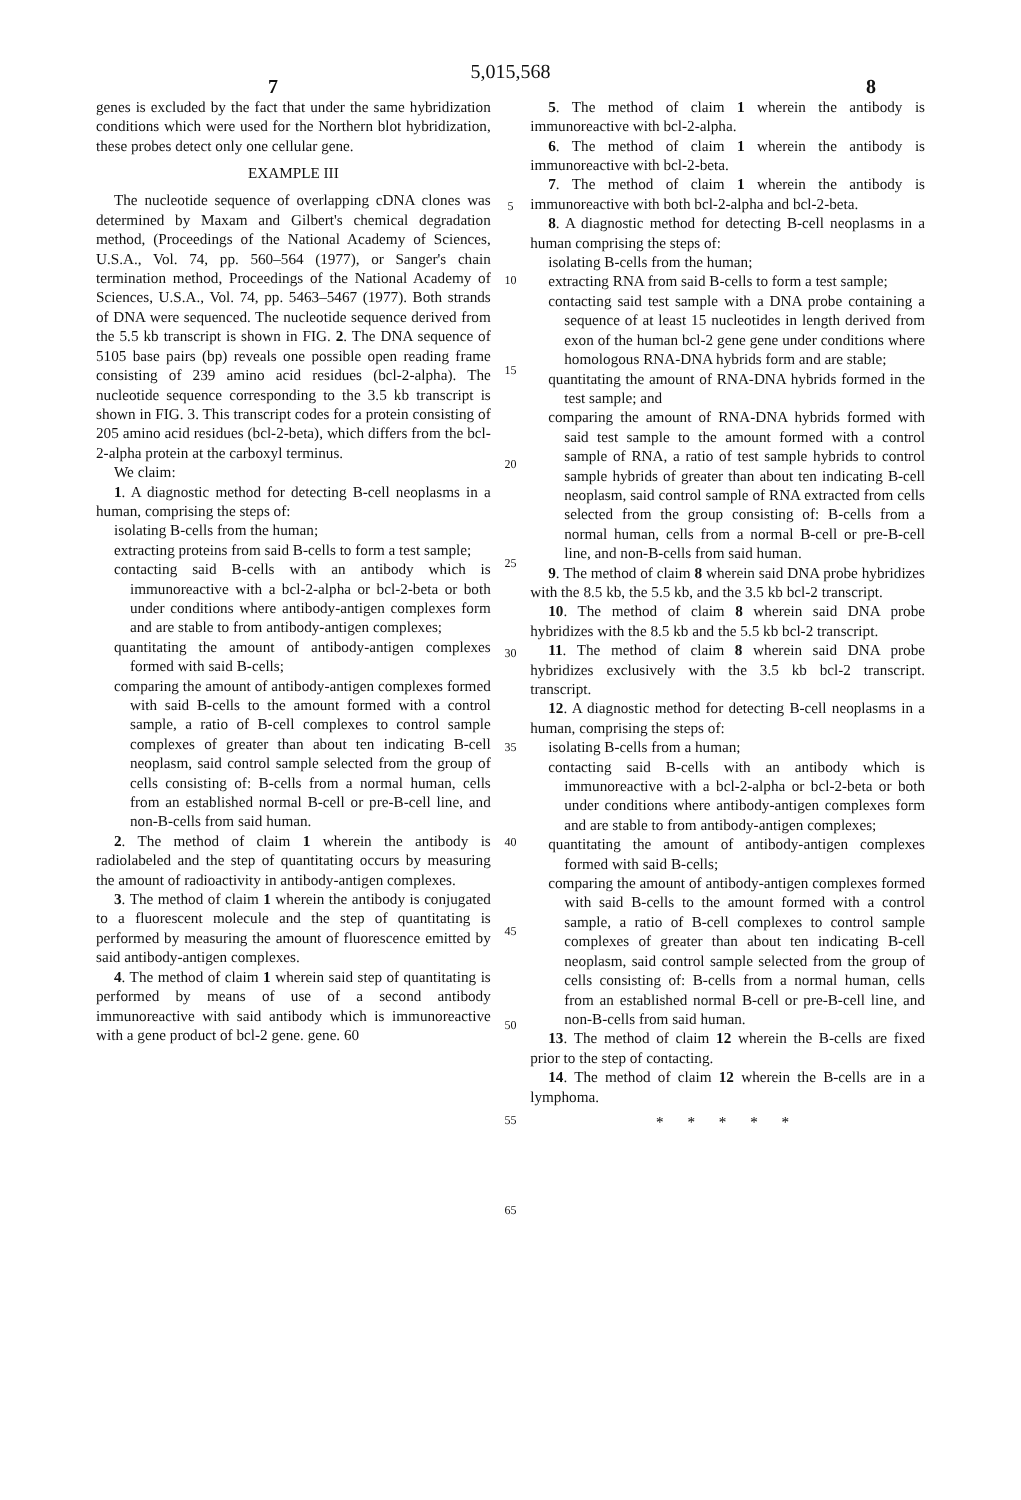5,015,568
7 8
genes is excluded by the fact that under the same hybridization conditions which were used for the Northern blot hybridization, these probes detect only one cellular gene.
EXAMPLE III
The nucleotide sequence of overlapping cDNA clones was determined by Maxam and Gilbert's chemical degradation method, (Proceedings of the National Academy of Sciences, U.S.A., Vol. 74, pp. 560–564 (1977), or Sanger's chain termination method, Proceedings of the National Academy of Sciences, U.S.A., Vol. 74, pp. 5463–5467 (1977). Both strands of DNA were sequenced. The nucleotide sequence derived from the 5.5 kb transcript is shown in FIG. 2. The DNA sequence of 5105 base pairs (bp) reveals one possible open reading frame consisting of 239 amino acid residues (bcl-2-alpha). The nucleotide sequence corresponding to the 3.5 kb transcript is shown in FIG. 3. This transcript codes for a protein consisting of 205 amino acid residues (bcl-2-beta), which differs from the bcl-2-alpha protein at the carboxyl terminus.
We claim:
1. A diagnostic method for detecting B-cell neoplasms in a human, comprising the steps of:
isolating B-cells from the human;
extracting proteins from said B-cells to form a test sample;
contacting said B-cells with an antibody which is immunoreactive with a bcl-2-alpha or bcl-2-beta or both under conditions where antibody-antigen complexes form and are stable to from antibody-antigen complexes;
quantitating the amount of antibody-antigen complexes formed with said B-cells;
comparing the amount of antibody-antigen complexes formed with said B-cells to the amount formed with a control sample, a ratio of B-cell complexes to control sample complexes of greater than about ten indicating B-cell neoplasm, said control sample selected from the group of cells consisting of: B-cells from a normal human, cells from an established normal B-cell or pre-B-cell line, and non-B-cells from said human.
2. The method of claim 1 wherein the antibody is radiolabeled and the step of quantitating occurs by measuring the amount of radioactivity in antibody-antigen complexes.
3. The method of claim 1 wherein the antibody is conjugated to a fluorescent molecule and the step of quantitating is performed by measuring the amount of fluorescence emitted by said antibody-antigen complexes.
4. The method of claim 1 wherein said step of quantitating is performed by means of use of a second antibody immunoreactive with said antibody which is immunoreactive with a gene product of bcl-2 gene. gene. 60
5
10
15
20
25
30
35
40
45
50
55
5. The method of claim 1 wherein the antibody is immunoreactive with bcl-2-alpha.
6. The method of claim 1 wherein the antibody is immunoreactive with bcl-2-beta.
7. The method of claim 1 wherein the antibody is immunoreactive with both bcl-2-alpha and bcl-2-beta.
8. A diagnostic method for detecting B-cell neoplasms in a human comprising the steps of:
isolating B-cells from the human;
extracting RNA from said B-cells to form a test sample;
contacting said test sample with a DNA probe containing a sequence of at least 15 nucleotides in length derived from exon of the human bcl-2 gene gene under conditions where homologous RNA-DNA hybrids form and are stable;
quantitating the amount of RNA-DNA hybrids formed in the test sample; and
comparing the amount of RNA-DNA hybrids formed with said test sample to the amount formed with a control sample of RNA, a ratio of test sample hybrids to control sample hybrids of greater than about ten indicating B-cell neoplasm, said control sample of RNA extracted from cells selected from the group consisting of: B-cells from a normal human, cells from a normal B-cell or pre-B-cell line, and non-B-cells from said human.
9. The method of claim 8 wherein said DNA probe hybridizes with the 8.5 kb, the 5.5 kb, and the 3.5 kb bcl-2 transcript.
10. The method of claim 8 wherein said DNA probe hybridizes with the 8.5 kb and the 5.5 kb bcl-2 transcript.
11. The method of claim 8 wherein said DNA probe hybridizes exclusively with the 3.5 kb bcl-2 transcript. transcript.
12. A diagnostic method for detecting B-cell neoplasms in a human, comprising the steps of:
isolating B-cells from a human;
contacting said B-cells with an antibody which is immunoreactive with a bcl-2-alpha or bcl-2-beta or both under conditions where antibody-antigen complexes form and are stable to from antibody-antigen complexes;
quantitating the amount of antibody-antigen complexes formed with said B-cells;
comparing the amount of antibody-antigen complexes formed with said B-cells to the amount formed with a control sample, a ratio of B-cell complexes to control sample complexes of greater than about ten indicating B-cell neoplasm, said control sample selected from the group of cells consisting of: B-cells from a normal human, cells from an established normal B-cell or pre-B-cell line, and non-B-cells from said human.
13. The method of claim 12 wherein the B-cells are fixed prior to the step of contacting.
14. The method of claim 12 wherein the B-cells are in a lymphoma.
* * * * *
65